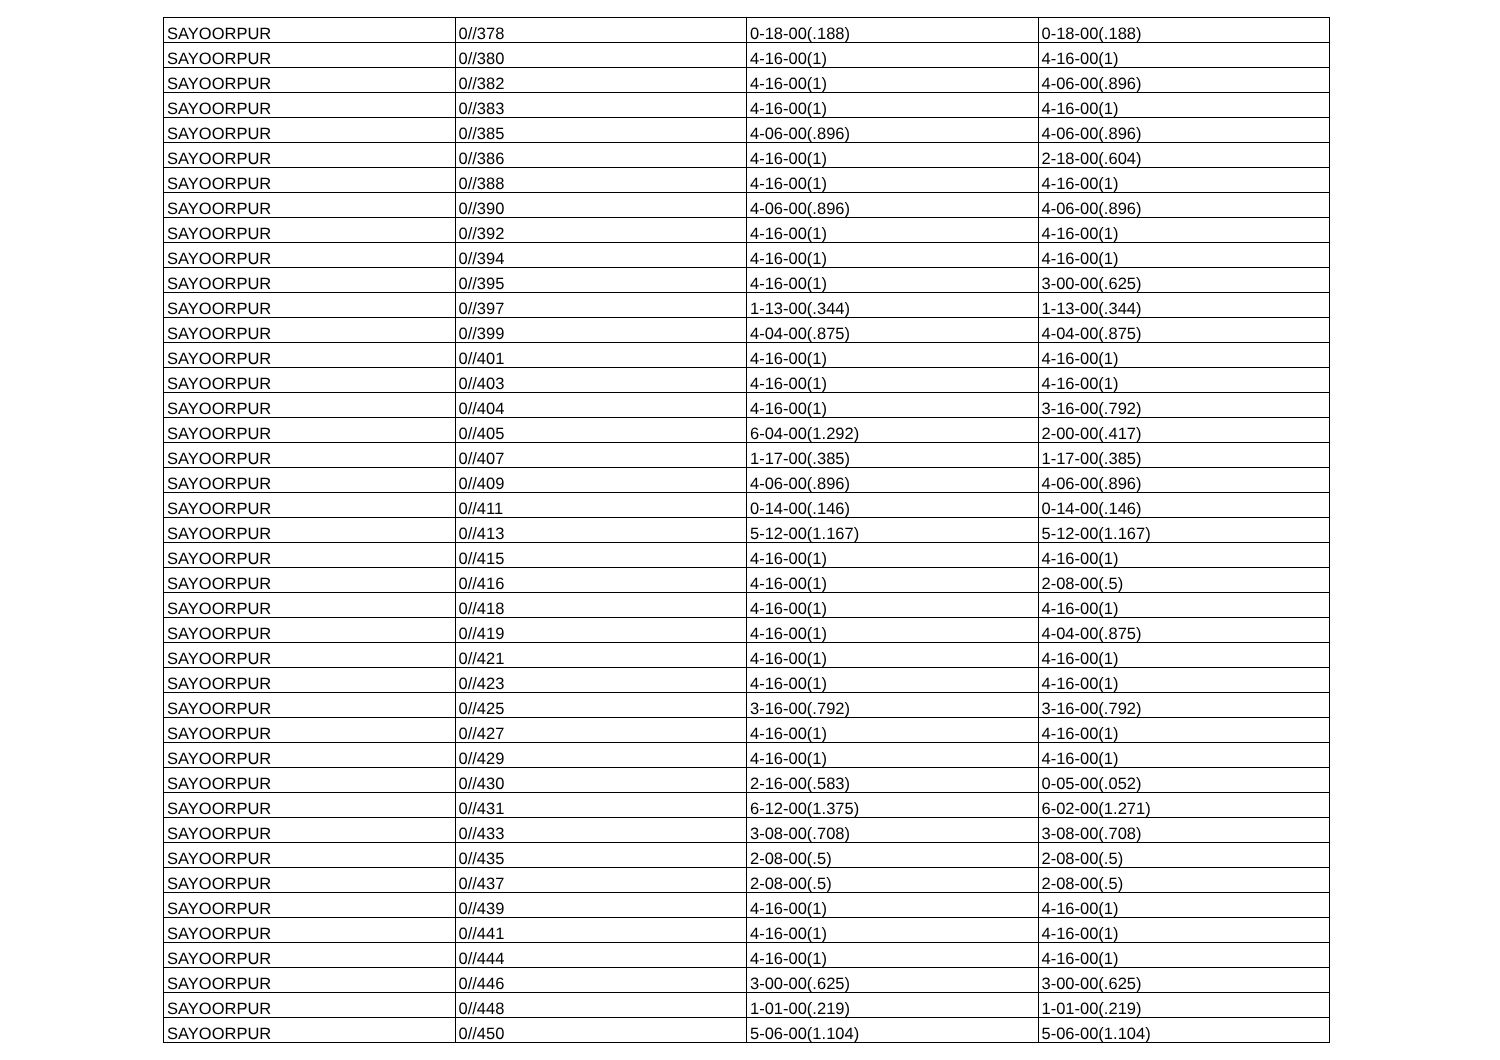| SAYOORPUR | 0//378 | 0-18-00(.188) | 0-18-00(.188) |
| SAYOORPUR | 0//380 | 4-16-00(1) | 4-16-00(1) |
| SAYOORPUR | 0//382 | 4-16-00(1) | 4-06-00(.896) |
| SAYOORPUR | 0//383 | 4-16-00(1) | 4-16-00(1) |
| SAYOORPUR | 0//385 | 4-06-00(.896) | 4-06-00(.896) |
| SAYOORPUR | 0//386 | 4-16-00(1) | 2-18-00(.604) |
| SAYOORPUR | 0//388 | 4-16-00(1) | 4-16-00(1) |
| SAYOORPUR | 0//390 | 4-06-00(.896) | 4-06-00(.896) |
| SAYOORPUR | 0//392 | 4-16-00(1) | 4-16-00(1) |
| SAYOORPUR | 0//394 | 4-16-00(1) | 4-16-00(1) |
| SAYOORPUR | 0//395 | 4-16-00(1) | 3-00-00(.625) |
| SAYOORPUR | 0//397 | 1-13-00(.344) | 1-13-00(.344) |
| SAYOORPUR | 0//399 | 4-04-00(.875) | 4-04-00(.875) |
| SAYOORPUR | 0//401 | 4-16-00(1) | 4-16-00(1) |
| SAYOORPUR | 0//403 | 4-16-00(1) | 4-16-00(1) |
| SAYOORPUR | 0//404 | 4-16-00(1) | 3-16-00(.792) |
| SAYOORPUR | 0//405 | 6-04-00(1.292) | 2-00-00(.417) |
| SAYOORPUR | 0//407 | 1-17-00(.385) | 1-17-00(.385) |
| SAYOORPUR | 0//409 | 4-06-00(.896) | 4-06-00(.896) |
| SAYOORPUR | 0//411 | 0-14-00(.146) | 0-14-00(.146) |
| SAYOORPUR | 0//413 | 5-12-00(1.167) | 5-12-00(1.167) |
| SAYOORPUR | 0//415 | 4-16-00(1) | 4-16-00(1) |
| SAYOORPUR | 0//416 | 4-16-00(1) | 2-08-00(.5) |
| SAYOORPUR | 0//418 | 4-16-00(1) | 4-16-00(1) |
| SAYOORPUR | 0//419 | 4-16-00(1) | 4-04-00(.875) |
| SAYOORPUR | 0//421 | 4-16-00(1) | 4-16-00(1) |
| SAYOORPUR | 0//423 | 4-16-00(1) | 4-16-00(1) |
| SAYOORPUR | 0//425 | 3-16-00(.792) | 3-16-00(.792) |
| SAYOORPUR | 0//427 | 4-16-00(1) | 4-16-00(1) |
| SAYOORPUR | 0//429 | 4-16-00(1) | 4-16-00(1) |
| SAYOORPUR | 0//430 | 2-16-00(.583) | 0-05-00(.052) |
| SAYOORPUR | 0//431 | 6-12-00(1.375) | 6-02-00(1.271) |
| SAYOORPUR | 0//433 | 3-08-00(.708) | 3-08-00(.708) |
| SAYOORPUR | 0//435 | 2-08-00(.5) | 2-08-00(.5) |
| SAYOORPUR | 0//437 | 2-08-00(.5) | 2-08-00(.5) |
| SAYOORPUR | 0//439 | 4-16-00(1) | 4-16-00(1) |
| SAYOORPUR | 0//441 | 4-16-00(1) | 4-16-00(1) |
| SAYOORPUR | 0//444 | 4-16-00(1) | 4-16-00(1) |
| SAYOORPUR | 0//446 | 3-00-00(.625) | 3-00-00(.625) |
| SAYOORPUR | 0//448 | 1-01-00(.219) | 1-01-00(.219) |
| SAYOORPUR | 0//450 | 5-06-00(1.104) | 5-06-00(1.104) |